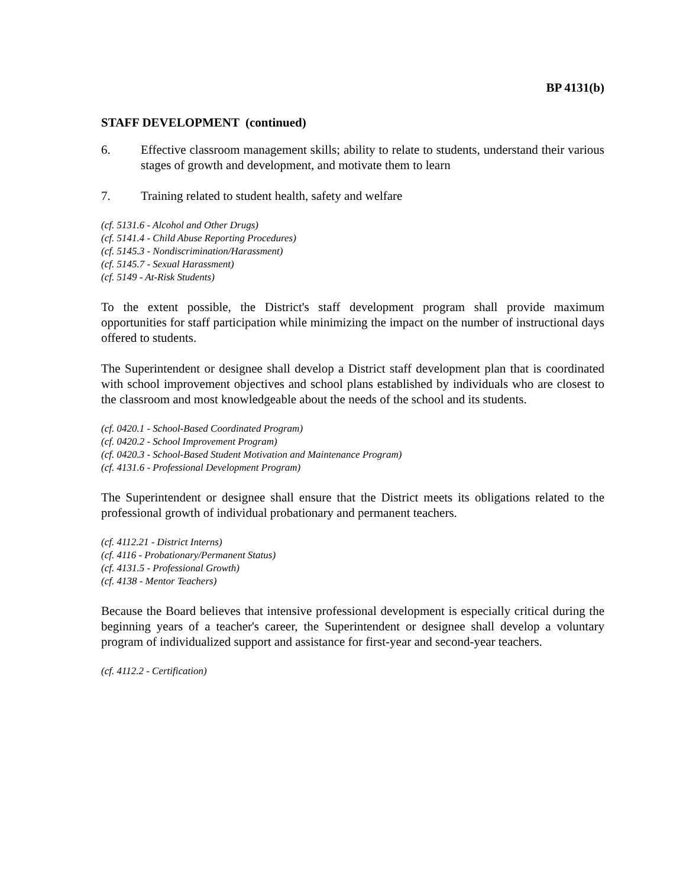BP 4131(b)
STAFF DEVELOPMENT (continued)
6. Effective classroom management skills; ability to relate to students, understand their various stages of growth and development, and motivate them to learn
7. Training related to student health, safety and welfare
(cf. 5131.6 - Alcohol and Other Drugs)
(cf. 5141.4 - Child Abuse Reporting Procedures)
(cf. 5145.3 - Nondiscrimination/Harassment)
(cf. 5145.7 - Sexual Harassment)
(cf. 5149 - At-Risk Students)
To the extent possible, the District's staff development program shall provide maximum opportunities for staff participation while minimizing the impact on the number of instructional days offered to students.
The Superintendent or designee shall develop a District staff development plan that is coordinated with school improvement objectives and school plans established by individuals who are closest to the classroom and most knowledgeable about the needs of the school and its students.
(cf. 0420.1 - School-Based Coordinated Program)
(cf. 0420.2 - School Improvement Program)
(cf. 0420.3 - School-Based Student Motivation and Maintenance Program)
(cf. 4131.6 - Professional Development Program)
The Superintendent or designee shall ensure that the District meets its obligations related to the professional growth of individual probationary and permanent teachers.
(cf. 4112.21 - District Interns)
(cf. 4116 - Probationary/Permanent Status)
(cf. 4131.5 - Professional Growth)
(cf. 4138 - Mentor Teachers)
Because the Board believes that intensive professional development is especially critical during the beginning years of a teacher's career, the Superintendent or designee shall develop a voluntary program of individualized support and assistance for first-year and second-year teachers.
(cf. 4112.2 - Certification)